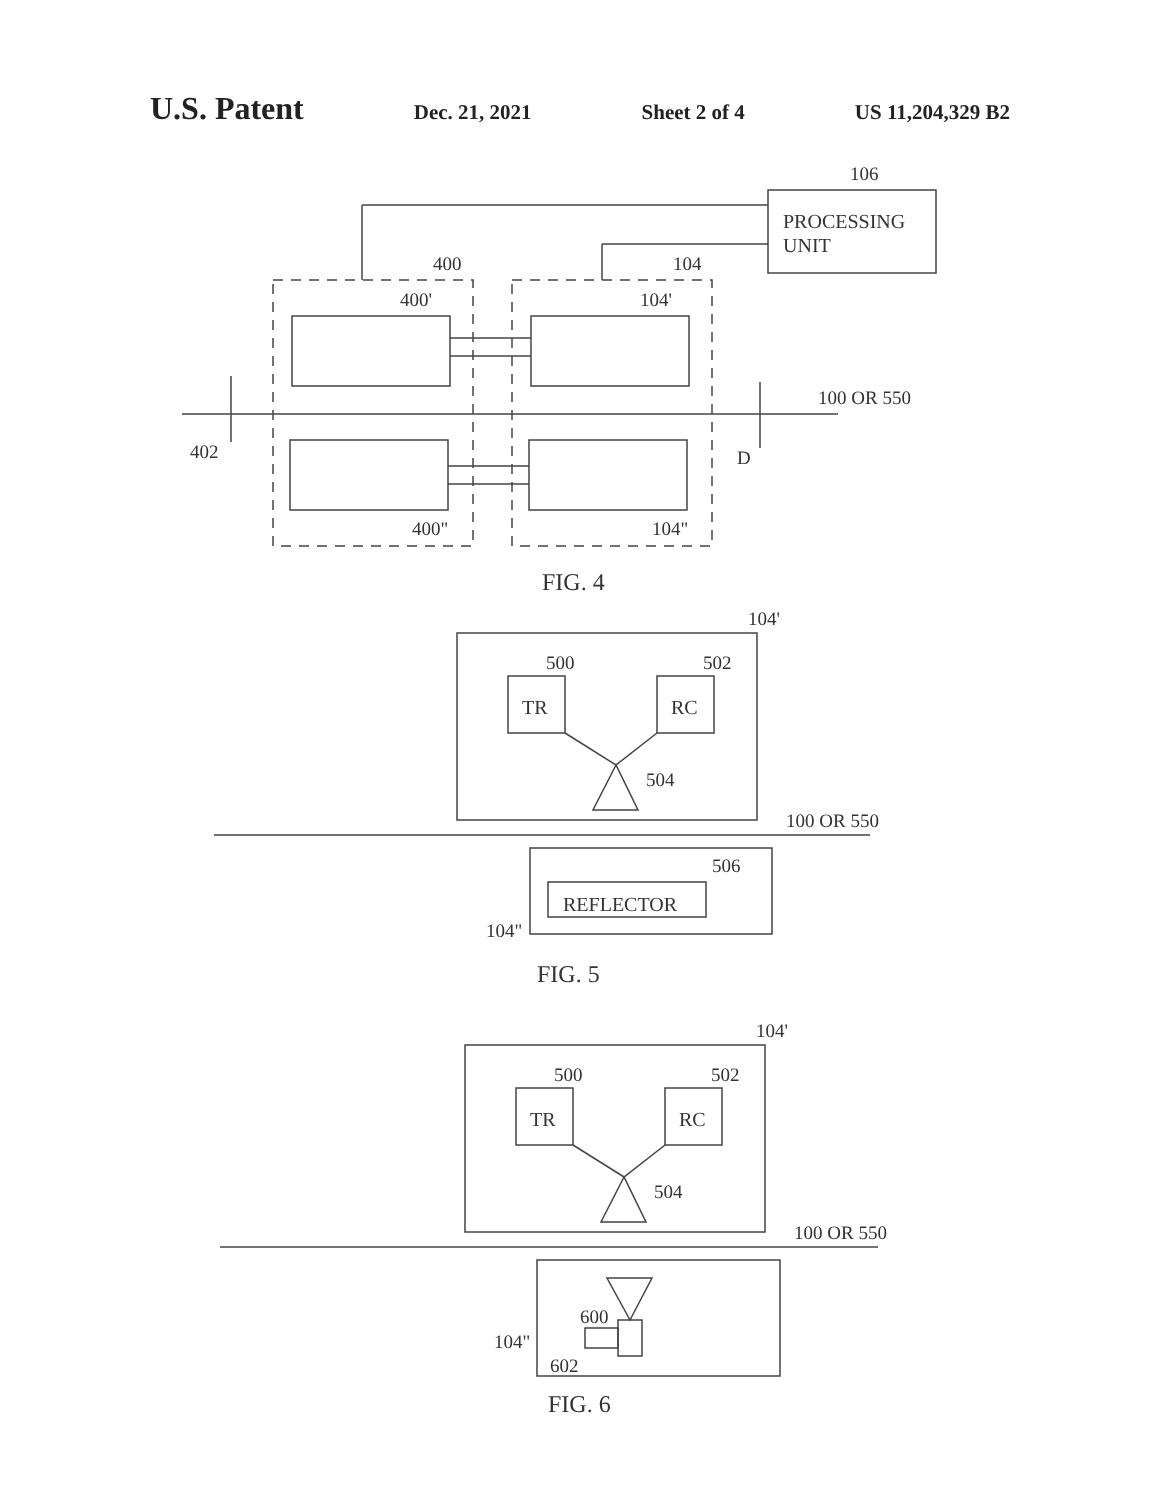U.S. Patent Dec. 21, 2021 Sheet 2 of 4 US 11,204,329 B2
PROCESSING
UNIT
106
400
104
400'
104'
400"
104"
100 OR 550
402
D
FIG. 4
104'
TR
RC
500
502
504
100 OR 550
REFLECTOR
506
104"
FIG. 5
104'
TR
RC
500
502
504
100 OR 550
600
602
104"
FIG. 6